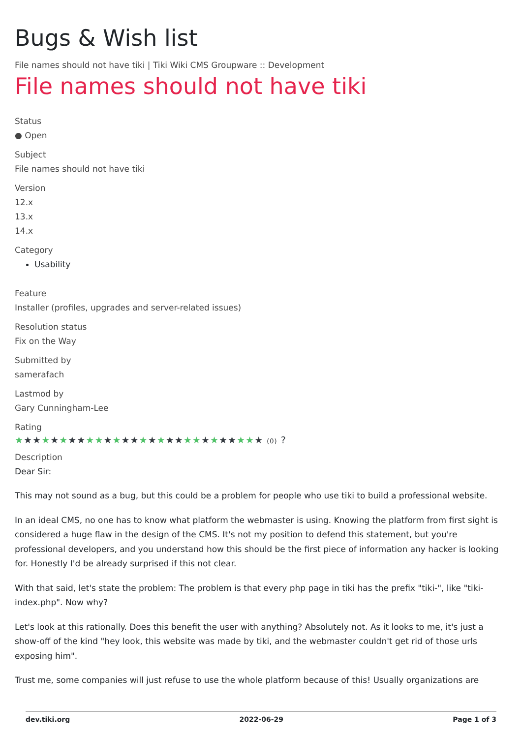Bugs & Wish list
File names should not have tiki | Tiki Wiki CMS Groupware :: Development
File names should not have tiki
Status
● Open
Subject
File names should not have tiki
Version
12.x
13.x
14.x
Category
Usability
Feature
Installer (profiles, upgrades and server-related issues)
Resolution status
Fix on the Way
Submitted by
samerafach
Lastmod by
Gary Cunningham-Lee
Rating
★★★★★★★★★★★★★★★★★★★★★★★★★★★★ (0) ?
Description
Dear Sir:
This may not sound as a bug, but this could be a problem for people who use tiki to build a professional website.
In an ideal CMS, no one has to know what platform the webmaster is using. Knowing the platform from first sight is considered a huge flaw in the design of the CMS. It's not my position to defend this statement, but you're professional developers, and you understand how this should be the first piece of information any hacker is looking for. Honestly I'd be already surprised if this not clear.
With that said, let's state the problem: The problem is that every php page in tiki has the prefix "tiki-", like "tiki-index.php". Now why?
Let's look at this rationally. Does this benefit the user with anything? Absolutely not. As it looks to me, it's just a show-off of the kind "hey look, this website was made by tiki, and the webmaster couldn't get rid of those urls exposing him".
Trust me, some companies will just refuse to use the whole platform because of this! Usually organizations are
dev.tiki.org 2022-06-29 Page 1 of 3